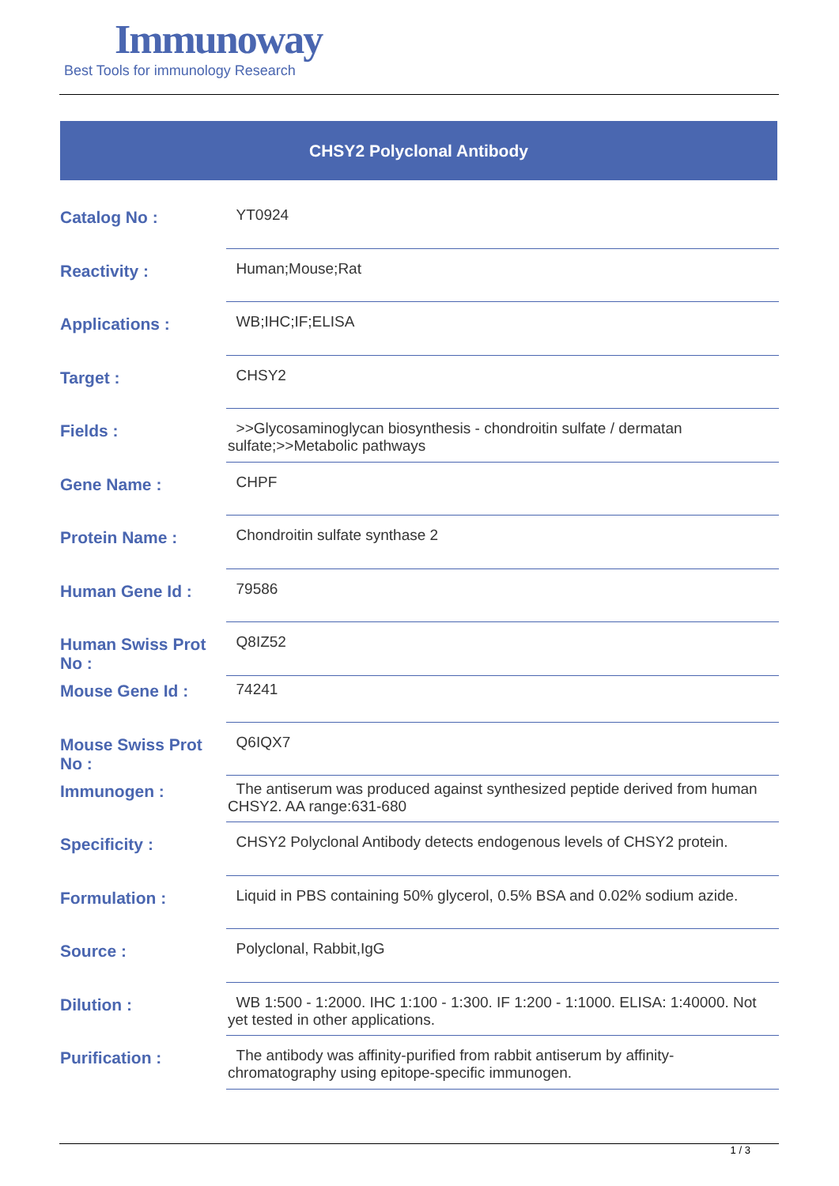Immunoway
Best Tools for immunology Research
CHSY2 Polyclonal Antibody
| Catalog No : | YT0924 |
| Reactivity : | Human;Mouse;Rat |
| Applications : | WB;IHC;IF;ELISA |
| Target : | CHSY2 |
| Fields : | >>Glycosaminoglycan biosynthesis - chondroitin sulfate / dermatan sulfate;>>Metabolic pathways |
| Gene Name : | CHPF |
| Protein Name : | Chondroitin sulfate synthase 2 |
| Human Gene Id : | 79586 |
| Human Swiss Prot No : | Q8IZ52 |
| Mouse Gene Id : | 74241 |
| Mouse Swiss Prot No : | Q6IQX7 |
| Immunogen : | The antiserum was produced against synthesized peptide derived from human CHSY2. AA range:631-680 |
| Specificity : | CHSY2 Polyclonal Antibody detects endogenous levels of CHSY2 protein. |
| Formulation : | Liquid in PBS containing 50% glycerol, 0.5% BSA and 0.02% sodium azide. |
| Source : | Polyclonal, Rabbit,IgG |
| Dilution : | WB 1:500 - 1:2000. IHC 1:100 - 1:300. IF 1:200 - 1:1000. ELISA: 1:40000. Not yet tested in other applications. |
| Purification : | The antibody was affinity-purified from rabbit antiserum by affinity-chromatography using epitope-specific immunogen. |
1 / 3